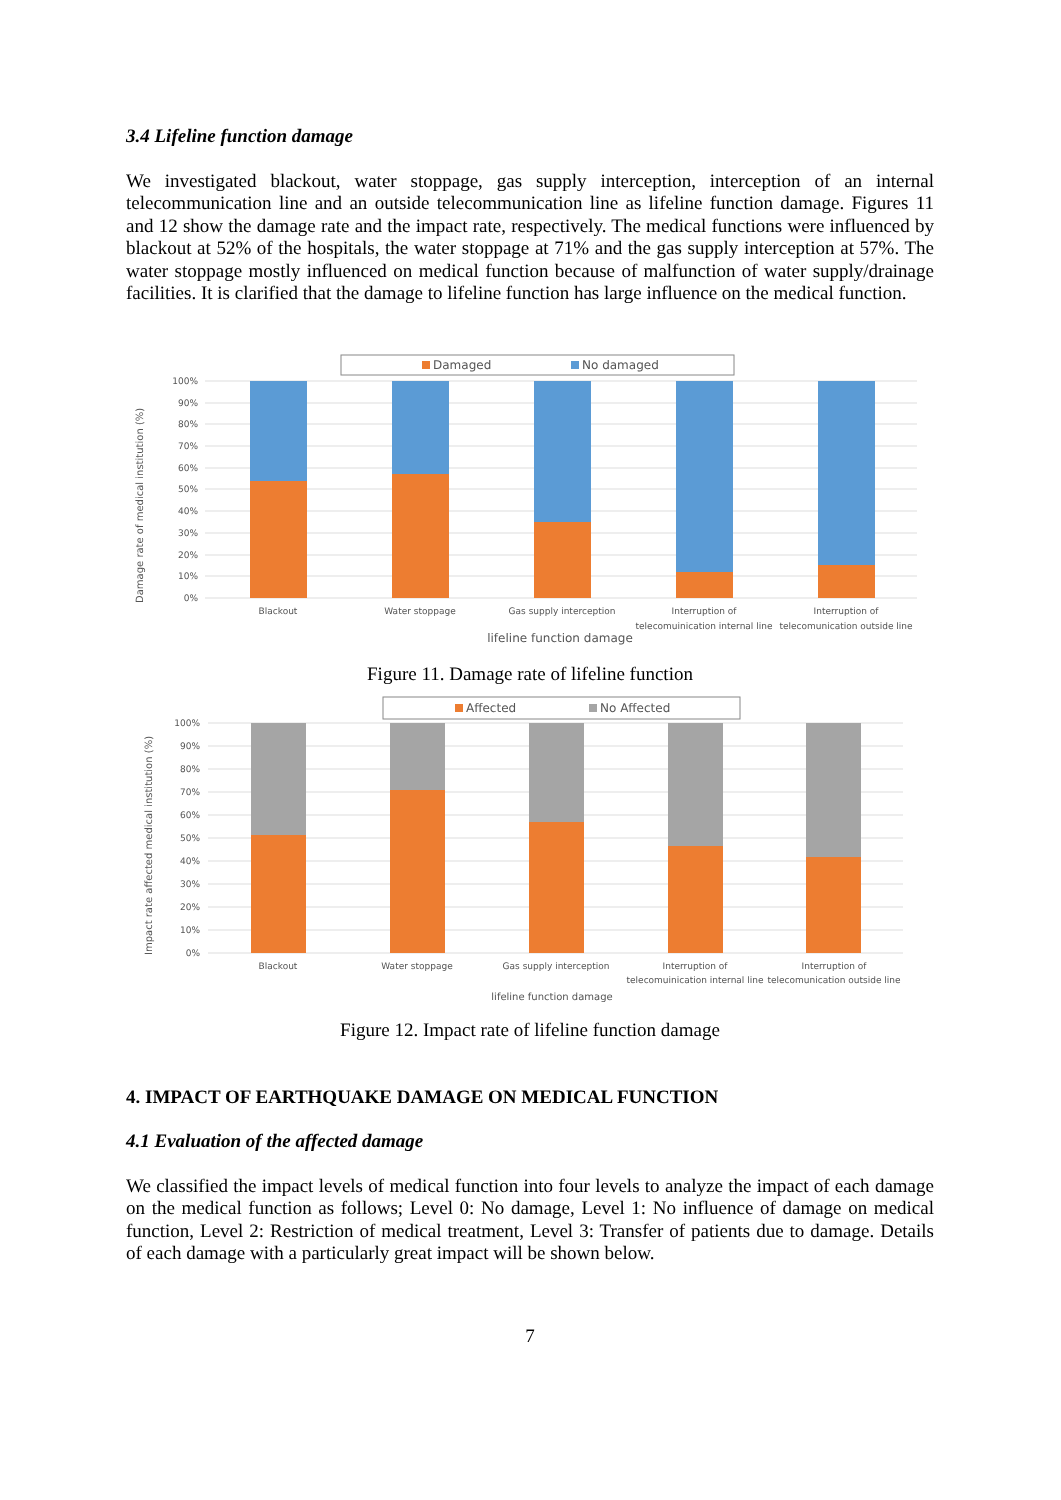3.4 Lifeline function damage
We investigated blackout, water stoppage, gas supply interception, interception of an internal telecommunication line and an outside telecommunication line as lifeline function damage. Figures 11 and 12 show the damage rate and the impact rate, respectively. The medical functions were influenced by blackout at 52% of the hospitals, the water stoppage at 71% and the gas supply interception at 57%. The water stoppage mostly influenced on medical function because of malfunction of water supply/drainage facilities. It is clarified that the damage to lifeline function has large influence on the medical function.
Damaged
No damaged
100%
90%
80%
70%
60%
50%
40%
30%
20%
10%
0%
Damage rate of medical institution (%)
Blackout
Water stoppage
Gas supply interception
Interruption of
telecomuinication internal line
Interruption of
telecomunication outside line
lifeline function damage
Figure 11. Damage rate of lifeline function
Affected
No Affected
100%
90%
80%
70%
60%
50%
40%
30%
20%
10%
0%
Impact rate affected medical institution (%)
Blackout
Water stoppage
Gas supply interception
Interruption of
telecomuinication internal line
Interruption of
telecomunication outside line
lifeline function damage
Figure 12. Impact rate of lifeline function damage
4. IMPACT OF EARTHQUAKE DAMAGE ON MEDICAL FUNCTION
4.1 Evaluation of the affected damage
We classified the impact levels of medical function into four levels to analyze the impact of each damage on the medical function as follows; Level 0: No damage, Level 1: No influence of damage on medical function, Level 2: Restriction of medical treatment, Level 3: Transfer of patients due to damage. Details of each damage with a particularly great impact will be shown below.
7